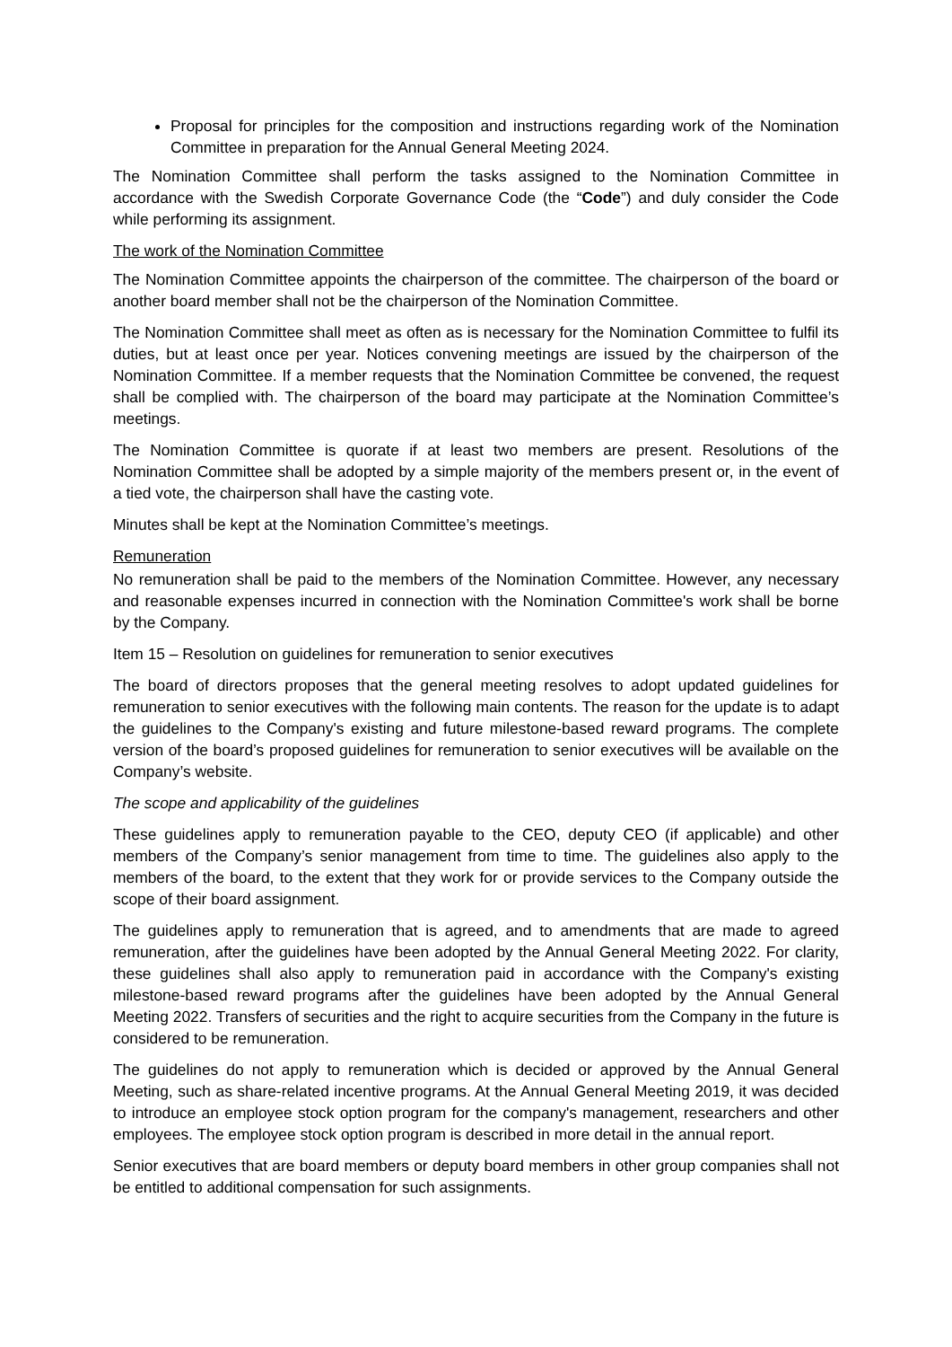Proposal for principles for the composition and instructions regarding work of the Nomination Committee in preparation for the Annual General Meeting 2024.
The Nomination Committee shall perform the tasks assigned to the Nomination Committee in accordance with the Swedish Corporate Governance Code (the “Code”) and duly consider the Code while performing its assignment.
The work of the Nomination Committee
The Nomination Committee appoints the chairperson of the committee. The chairperson of the board or another board member shall not be the chairperson of the Nomination Committee.
The Nomination Committee shall meet as often as is necessary for the Nomination Committee to fulfil its duties, but at least once per year. Notices convening meetings are issued by the chairperson of the Nomination Committee. If a member requests that the Nomination Committee be convened, the request shall be complied with. The chairperson of the board may participate at the Nomination Committee’s meetings.
The Nomination Committee is quorate if at least two members are present. Resolutions of the Nomination Committee shall be adopted by a simple majority of the members present or, in the event of a tied vote, the chairperson shall have the casting vote.
Minutes shall be kept at the Nomination Committee’s meetings.
Remuneration
No remuneration shall be paid to the members of the Nomination Committee. However, any necessary and reasonable expenses incurred in connection with the Nomination Committee's work shall be borne by the Company.
Item 15 – Resolution on guidelines for remuneration to senior executives
The board of directors proposes that the general meeting resolves to adopt updated guidelines for remuneration to senior executives with the following main contents. The reason for the update is to adapt the guidelines to the Company's existing and future milestone-based reward programs. The complete version of the board’s proposed guidelines for remuneration to senior executives will be available on the Company’s website.
The scope and applicability of the guidelines
These guidelines apply to remuneration payable to the CEO, deputy CEO (if applicable) and other members of the Company’s senior management from time to time. The guidelines also apply to the members of the board, to the extent that they work for or provide services to the Company outside the scope of their board assignment.
The guidelines apply to remuneration that is agreed, and to amendments that are made to agreed remuneration, after the guidelines have been adopted by the Annual General Meeting 2022. For clarity, these guidelines shall also apply to remuneration paid in accordance with the Company's existing milestone-based reward programs after the guidelines have been adopted by the Annual General Meeting 2022. Transfers of securities and the right to acquire securities from the Company in the future is considered to be remuneration.
The guidelines do not apply to remuneration which is decided or approved by the Annual General Meeting, such as share-related incentive programs. At the Annual General Meeting 2019, it was decided to introduce an employee stock option program for the company's management, researchers and other employees. The employee stock option program is described in more detail in the annual report.
Senior executives that are board members or deputy board members in other group companies shall not be entitled to additional compensation for such assignments.